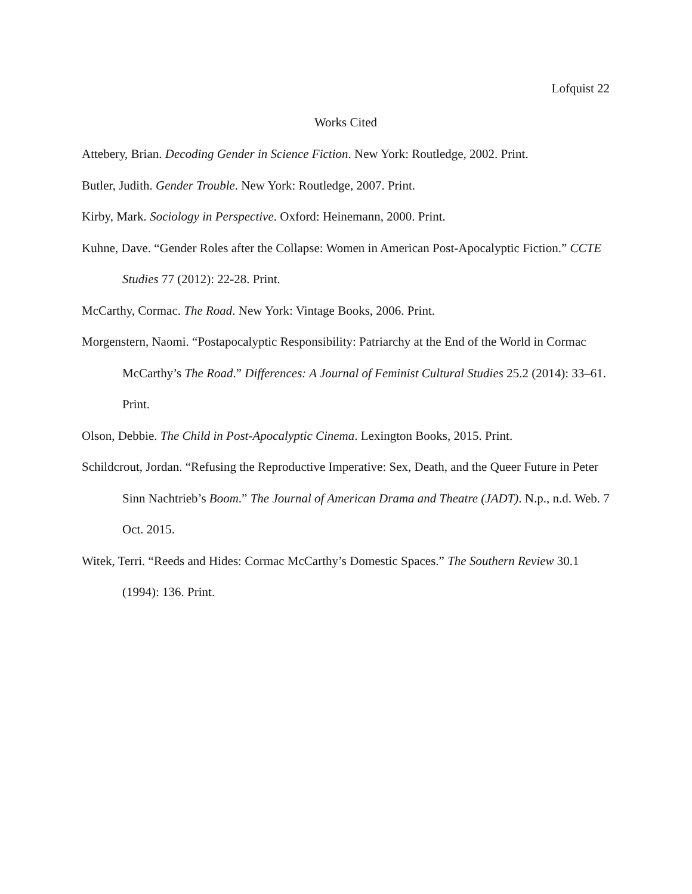Lofquist 22
Works Cited
Attebery, Brian. Decoding Gender in Science Fiction. New York: Routledge, 2002. Print.
Butler, Judith. Gender Trouble. New York: Routledge, 2007. Print.
Kirby, Mark. Sociology in Perspective. Oxford: Heinemann, 2000. Print.
Kuhne, Dave. “Gender Roles after the Collapse: Women in American Post-Apocalyptic Fiction.” CCTE Studies 77 (2012): 22-28. Print.
McCarthy, Cormac. The Road. New York: Vintage Books, 2006. Print.
Morgenstern, Naomi. “Postapocalyptic Responsibility: Patriarchy at the End of the World in Cormac McCarthy’s The Road.” Differences: A Journal of Feminist Cultural Studies 25.2 (2014): 33–61. Print.
Olson, Debbie. The Child in Post-Apocalyptic Cinema. Lexington Books, 2015. Print.
Schildcrout, Jordan. “Refusing the Reproductive Imperative: Sex, Death, and the Queer Future in Peter Sinn Nachtrieb’s Boom.” The Journal of American Drama and Theatre (JADT). N.p., n.d. Web. 7 Oct. 2015.
Witek, Terri. “Reeds and Hides: Cormac McCarthy’s Domestic Spaces.” The Southern Review 30.1 (1994): 136. Print.